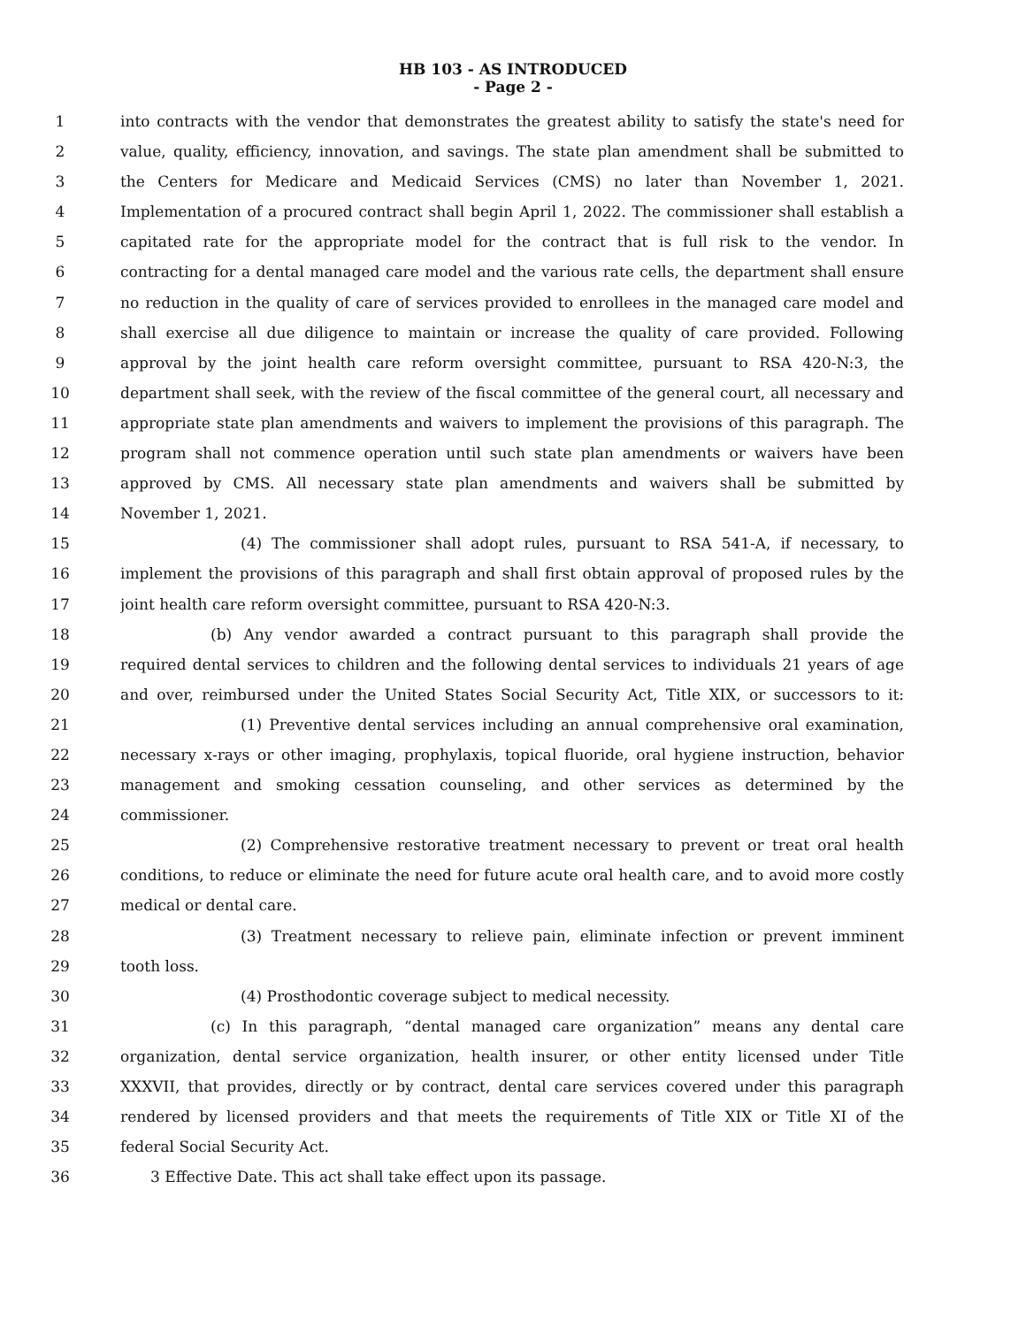HB 103 - AS INTRODUCED
- Page 2 -
1 into contracts with the vendor that demonstrates the greatest ability to satisfy the state's need for
2 value, quality, efficiency, innovation, and savings. The state plan amendment shall be submitted to
3 the Centers for Medicare and Medicaid Services (CMS) no later than November 1, 2021.
4 Implementation of a procured contract shall begin April 1, 2022. The commissioner shall establish a
5 capitated rate for the appropriate model for the contract that is full risk to the vendor. In
6 contracting for a dental managed care model and the various rate cells, the department shall ensure
7 no reduction in the quality of care of services provided to enrollees in the managed care model and
8 shall exercise all due diligence to maintain or increase the quality of care provided. Following
9 approval by the joint health care reform oversight committee, pursuant to RSA 420-N:3, the
10 department shall seek, with the review of the fiscal committee of the general court, all necessary and
11 appropriate state plan amendments and waivers to implement the provisions of this paragraph. The
12 program shall not commence operation until such state plan amendments or waivers have been
13 approved by CMS. All necessary state plan amendments and waivers shall be submitted by
14 November 1, 2021.
15 (4) The commissioner shall adopt rules, pursuant to RSA 541-A, if necessary, to
16 implement the provisions of this paragraph and shall first obtain approval of proposed rules by the
17 joint health care reform oversight committee, pursuant to RSA 420-N:3.
18 (b) Any vendor awarded a contract pursuant to this paragraph shall provide the
19 required dental services to children and the following dental services to individuals 21 years of age
20 and over, reimbursed under the United States Social Security Act, Title XIX, or successors to it:
21 (1) Preventive dental services including an annual comprehensive oral examination,
22 necessary x-rays or other imaging, prophylaxis, topical fluoride, oral hygiene instruction, behavior
23 management and smoking cessation counseling, and other services as determined by the
24 commissioner.
25 (2) Comprehensive restorative treatment necessary to prevent or treat oral health
26 conditions, to reduce or eliminate the need for future acute oral health care, and to avoid more costly
27 medical or dental care.
28 (3) Treatment necessary to relieve pain, eliminate infection or prevent imminent
29 tooth loss.
30 (4) Prosthodontic coverage subject to medical necessity.
31 (c) In this paragraph, “dental managed care organization” means any dental care
32 organization, dental service organization, health insurer, or other entity licensed under Title
33 XXXVII, that provides, directly or by contract, dental care services covered under this paragraph
34 rendered by licensed providers and that meets the requirements of Title XIX or Title XI of the
35 federal Social Security Act.
36 3 Effective Date. This act shall take effect upon its passage.